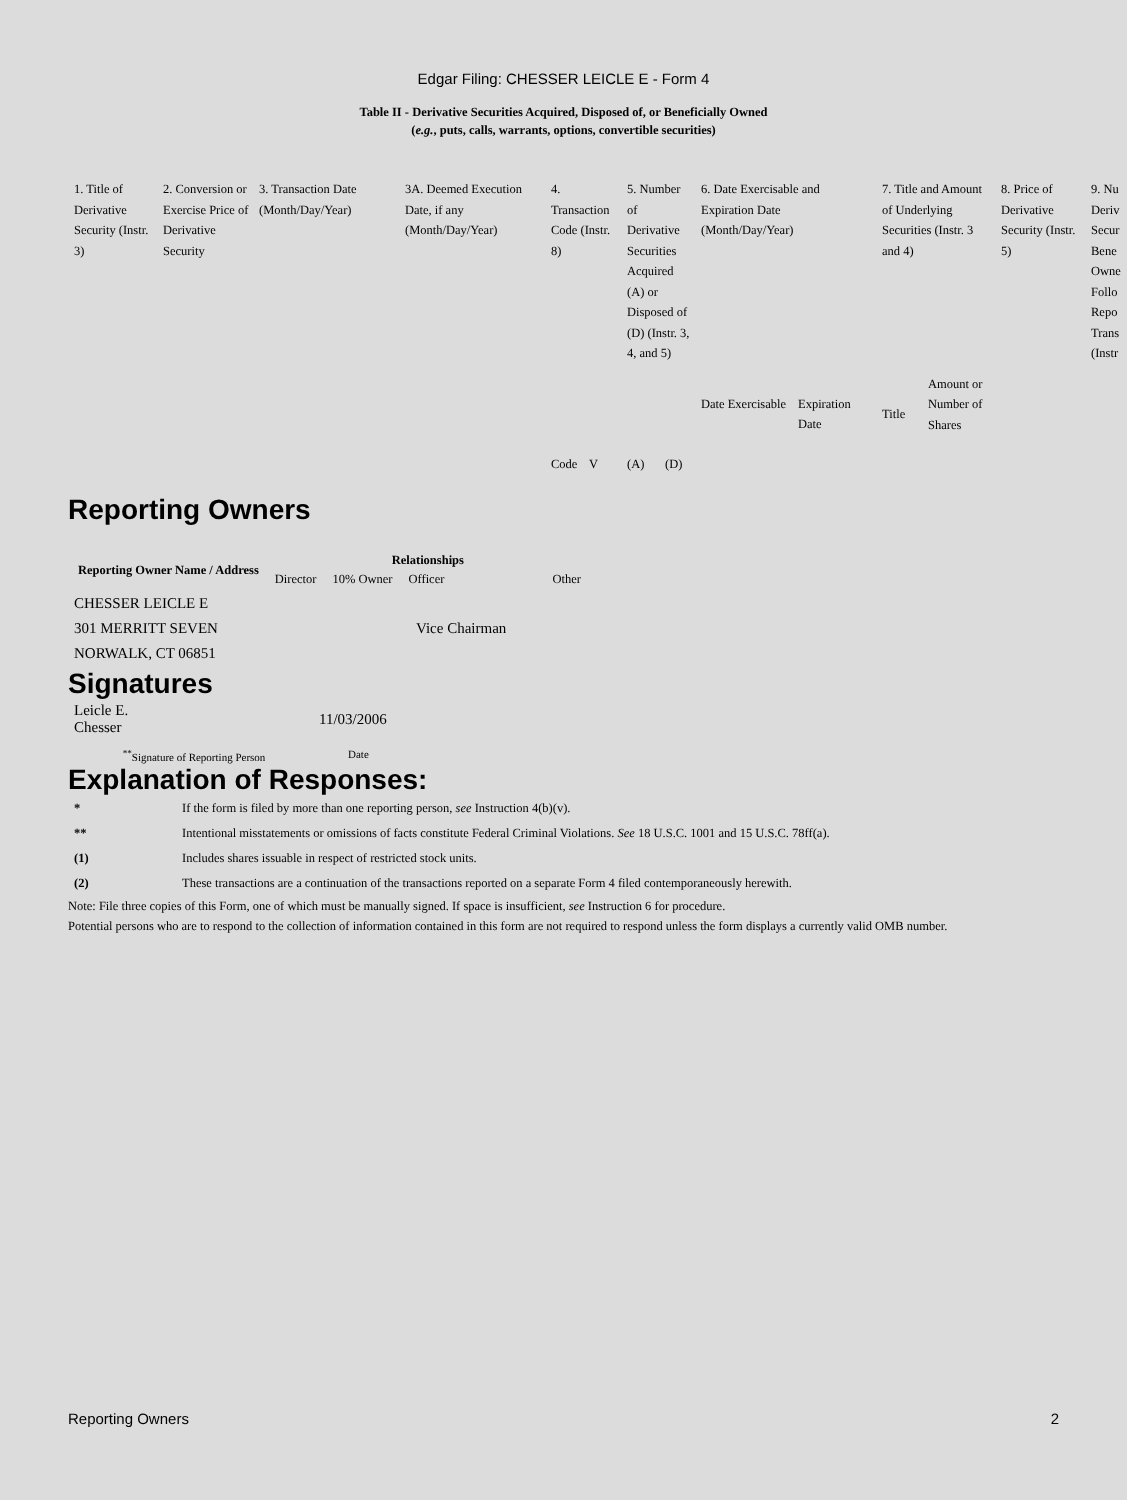Edgar Filing: CHESSER LEICLE E - Form 4
Table II - Derivative Securities Acquired, Disposed of, or Beneficially Owned
(e.g., puts, calls, warrants, options, convertible securities)
| 1. Title of Derivative Security (Instr. 3) | 2. Conversion or Exercise Price of Derivative Security | 3. Transaction Date (Month/Day/Year) | 3A. Deemed Execution Date, if any (Month/Day/Year) | 4. Transaction Code (Instr. 8) | | 5. Number of Derivative Securities Acquired (A) or Disposed of (D) (Instr. 3, 4, and 5) | | 6. Date Exercisable and Expiration Date (Month/Day/Year) | | 7. Title and Amount of Underlying Securities (Instr. 3 and 4) | | 8. Price of Derivative Security (Instr. 5) | 9. Nu Deriv Secur Bene Owne Follo Repo Trans (Instr |
| | | | | Code | V | (A) | (D) | Date Exercisable | Expiration Date | Title | Amount or Number of Shares | | |
Reporting Owners
| Reporting Owner Name / Address | Relationships | | | |
| --- | --- | --- | --- | --- |
| | Director | 10% Owner | Officer | Other |
| CHESSER LEICLE E 301 MERRITT SEVEN NORWALK, CT 06851 | | | Vice Chairman | |
Signatures
| Leicle E. Chesser | 11/03/2006 |
| <sup>**</sup> Signature of Reporting Person | Date |
Explanation of Responses:
| * | If the form is filed by more than one reporting person, see Instruction 4(b)(v). |
| ** | Intentional misstatements or omissions of facts constitute Federal Criminal Violations. See 18 U.S.C. 1001 and 15 U.S.C. 78ff(a). |
| (1) | Includes shares issuable in respect of restricted stock units. |
| (2) | These transactions are a continuation of the transactions reported on a separate Form 4 filed contemporaneously herewith. |
Note: File three copies of this Form, one of which must be manually signed. If space is insufficient, see Instruction 6 for procedure.
Potential persons who are to respond to the collection of information contained in this form are not required to respond unless the form displays a currently valid OMB number.
Reporting Owners 2